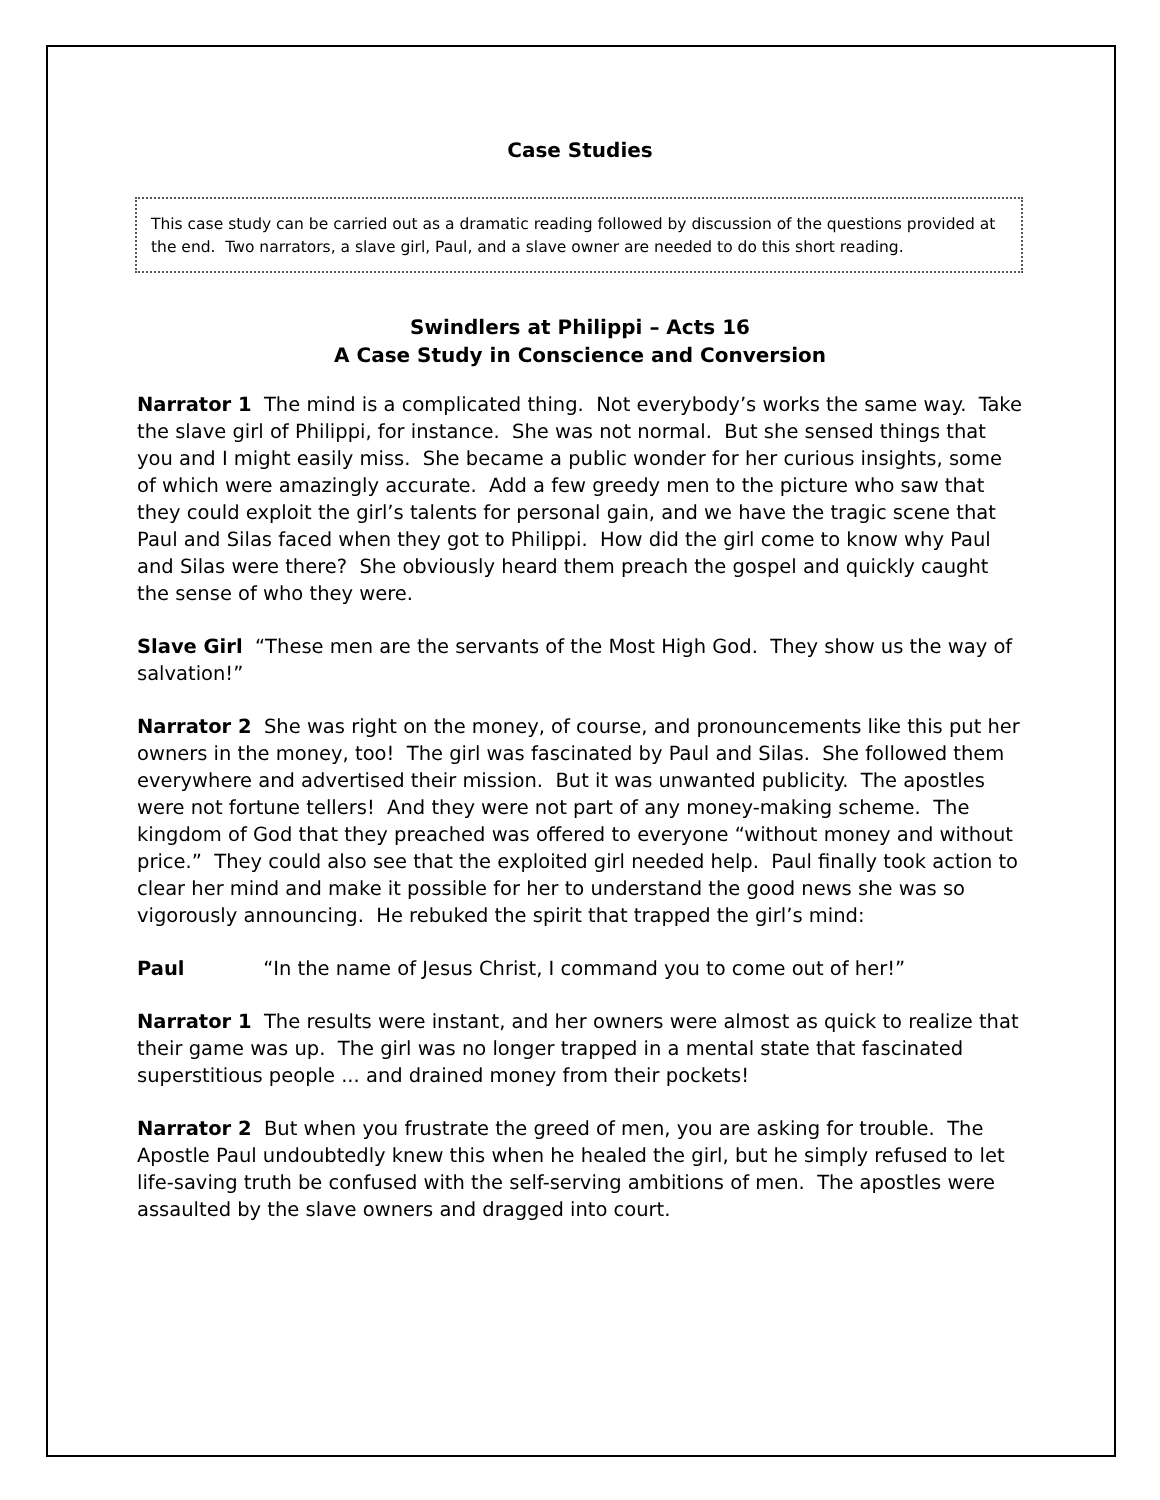Case Studies
This case study can be carried out as a dramatic reading followed by discussion of the questions provided at the end. Two narrators, a slave girl, Paul, and a slave owner are needed to do this short reading.
Swindlers at Philippi – Acts 16
A Case Study in Conscience and Conversion
Narrator 1 The mind is a complicated thing. Not everybody’s works the same way. Take the slave girl of Philippi, for instance. She was not normal. But she sensed things that you and I might easily miss. She became a public wonder for her curious insights, some of which were amazingly accurate. Add a few greedy men to the picture who saw that they could exploit the girl’s talents for personal gain, and we have the tragic scene that Paul and Silas faced when they got to Philippi. How did the girl come to know why Paul and Silas were there? She obviously heard them preach the gospel and quickly caught the sense of who they were.
Slave Girl “These men are the servants of the Most High God. They show us the way of salvation!”
Narrator 2 She was right on the money, of course, and pronouncements like this put her owners in the money, too! The girl was fascinated by Paul and Silas. She followed them everywhere and advertised their mission. But it was unwanted publicity. The apostles were not fortune tellers! And they were not part of any money-making scheme. The kingdom of God that they preached was offered to everyone “without money and without price.” They could also see that the exploited girl needed help. Paul finally took action to clear her mind and make it possible for her to understand the good news she was so vigorously announcing. He rebuked the spirit that trapped the girl’s mind:
Paul “In the name of Jesus Christ, I command you to come out of her!”
Narrator 1 The results were instant, and her owners were almost as quick to realize that their game was up. The girl was no longer trapped in a mental state that fascinated superstitious people ... and drained money from their pockets!
Narrator 2 But when you frustrate the greed of men, you are asking for trouble. The Apostle Paul undoubtedly knew this when he healed the girl, but he simply refused to let life-saving truth be confused with the self-serving ambitions of men. The apostles were assaulted by the slave owners and dragged into court.